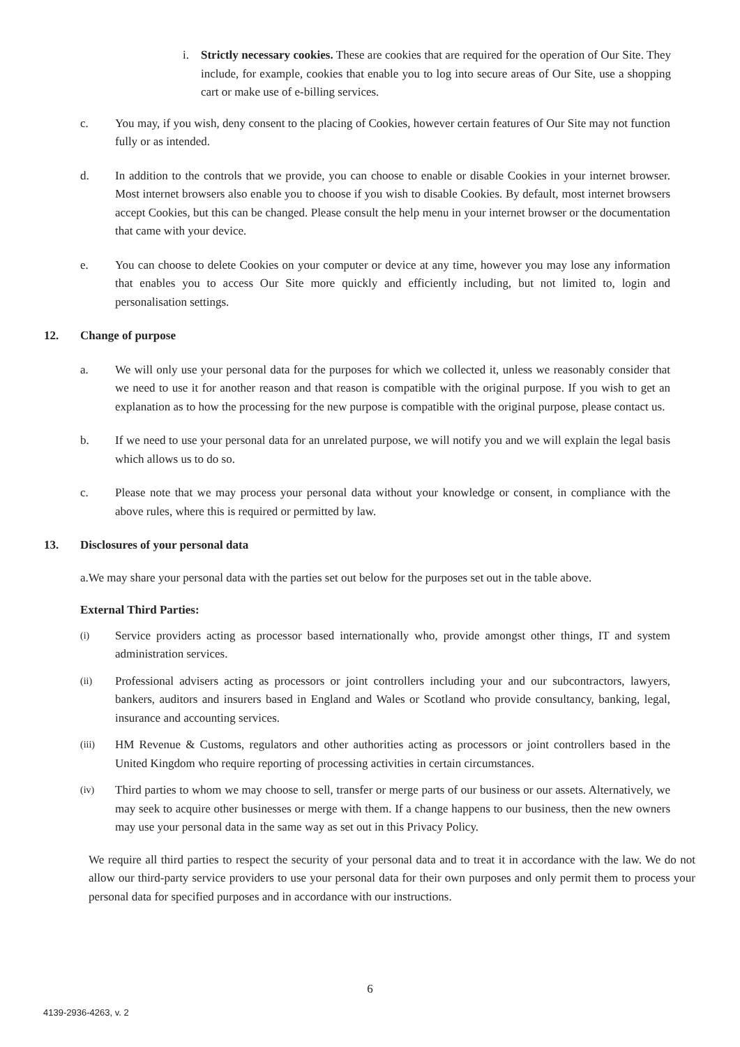i. Strictly necessary cookies. These are cookies that are required for the operation of Our Site. They include, for example, cookies that enable you to log into secure areas of Our Site, use a shopping cart or make use of e-billing services.
c. You may, if you wish, deny consent to the placing of Cookies, however certain features of Our Site may not function fully or as intended.
d. In addition to the controls that we provide, you can choose to enable or disable Cookies in your internet browser. Most internet browsers also enable you to choose if you wish to disable Cookies. By default, most internet browsers accept Cookies, but this can be changed. Please consult the help menu in your internet browser or the documentation that came with your device.
e. You can choose to delete Cookies on your computer or device at any time, however you may lose any information that enables you to access Our Site more quickly and efficiently including, but not limited to, login and personalisation settings.
12. Change of purpose
a. We will only use your personal data for the purposes for which we collected it, unless we reasonably consider that we need to use it for another reason and that reason is compatible with the original purpose. If you wish to get an explanation as to how the processing for the new purpose is compatible with the original purpose, please contact us.
b. If we need to use your personal data for an unrelated purpose, we will notify you and we will explain the legal basis which allows us to do so.
c. Please note that we may process your personal data without your knowledge or consent, in compliance with the above rules, where this is required or permitted by law.
13. Disclosures of your personal data
a.We may share your personal data with the parties set out below for the purposes set out in the table above.
External Third Parties:
(i) Service providers acting as processor based internationally who, provide amongst other things, IT and system administration services.
(ii) Professional advisers acting as processors or joint controllers including your and our subcontractors, lawyers, bankers, auditors and insurers based in England and Wales or Scotland who provide consultancy, banking, legal, insurance and accounting services.
(iii) HM Revenue & Customs, regulators and other authorities acting as processors or joint controllers based in the United Kingdom who require reporting of processing activities in certain circumstances.
(iv) Third parties to whom we may choose to sell, transfer or merge parts of our business or our assets. Alternatively, we may seek to acquire other businesses or merge with them. If a change happens to our business, then the new owners may use your personal data in the same way as set out in this Privacy Policy.
We require all third parties to respect the security of your personal data and to treat it in accordance with the law. We do not allow our third-party service providers to use your personal data for their own purposes and only permit them to process your personal data for specified purposes and in accordance with our instructions.
6
4139-2936-4263, v. 2